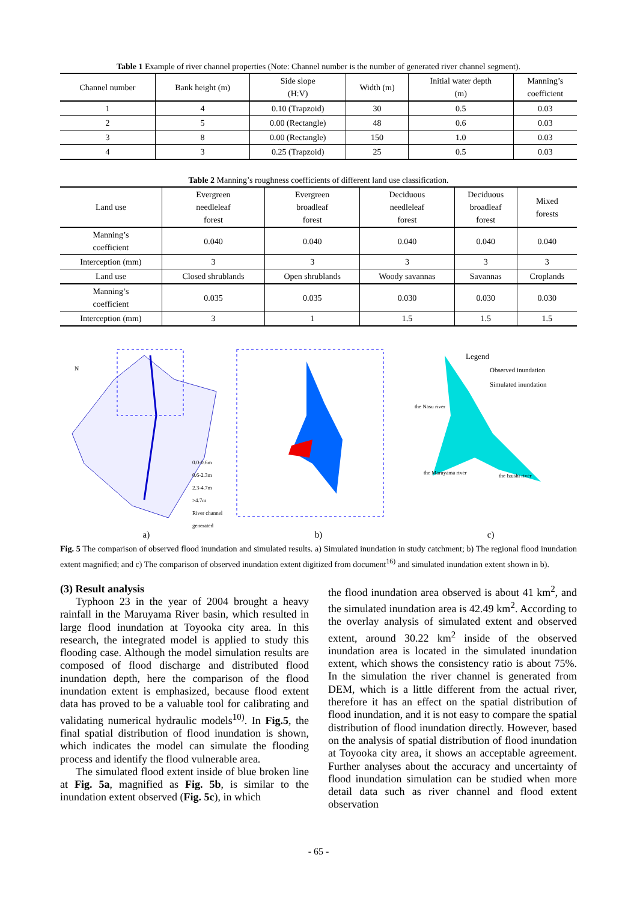Table 1 Example of river channel properties (Note: Channel number is the number of generated river channel segment).
| Channel number | Bank height (m) | Side slope (H:V) | Width (m) | Initial water depth (m) | Manning’s coefficient |
| --- | --- | --- | --- | --- | --- |
| 1 | 4 | 0.10 (Trapzoid) | 30 | 0.5 | 0.03 |
| 2 | 5 | 0.00 (Rectangle) | 48 | 0.6 | 0.03 |
| 3 | 8 | 0.00 (Rectangle) | 150 | 1.0 | 0.03 |
| 4 | 3 | 0.25 (Trapzoid) | 25 | 0.5 | 0.03 |
Table 2 Manning’s roughness coefficients of different land use classification.
| Land use | Evergreen needleleaf forest | Evergreen broadleaf forest | Deciduous needleleaf forest | Deciduous broadleaf forest | Mixed forests |
| --- | --- | --- | --- | --- | --- |
| Manning’s coefficient | 0.040 | 0.040 | 0.040 | 0.040 | 0.040 |
| Interception (mm) | 3 | 3 | 3 | 3 | 3 |
| Land use | Closed shrublands | Open shrublands | Woody savannas | Savannas | Croplands |
| Manning’s coefficient | 0.035 | 0.035 | 0.030 | 0.030 | 0.030 |
| Interception (mm) | 3 | 1 | 1.5 | 1.5 | 1.5 |
0.0-0.6m
0.6-2.3m
2.3-4.7m
>4.7m
River channel generated
N
Legend
Observed inundation
Simulated inundation
the Nasu river
the Maruyama river the Izushi river
a) b) c)
Fig. 5 The comparison of observed flood inundation and simulated results. a) Simulated inundation in study catchment; b) The regional flood inundation extent magnified; and c) The comparison of observed inundation extent digitized from document<sup>16)</sup> and simulated inundation extent shown in b).
(3) Result analysis
Typhoon 23 in the year of 2004 brought a heavy rainfall in the Maruyama River basin, which resulted in large flood inundation at Toyooka city area. In this research, the integrated model is applied to study this flooding case. Although the model simulation results are composed of flood discharge and distributed flood inundation depth, here the comparison of the flood inundation extent is emphasized, because flood extent data has proved to be a valuable tool for calibrating and validating numerical hydraulic models<sup>10)</sup>. In Fig.5, the final spatial distribution of flood inundation is shown, which indicates the model can simulate the flooding process and identify the flood vulnerable area.
The simulated flood extent inside of blue broken line at Fig. 5a, magnified as Fig. 5b, is similar to the inundation extent observed (Fig. 5c), in which
the flood inundation area observed is about 41 km<sup>2</sup>, and the simulated inundation area is 42.49 km<sup>2</sup>. According to the overlay analysis of simulated extent and observed extent, around 30.22 km<sup>2</sup> inside of the observed inundation area is located in the simulated inundation extent, which shows the consistency ratio is about 75%. In the simulation the river channel is generated from DEM, which is a little different from the actual river, therefore it has an effect on the spatial distribution of flood inundation, and it is not easy to compare the spatial distribution of flood inundation directly. However, based on the analysis of spatial distribution of flood inundation at Toyooka city area, it shows an acceptable agreement. Further analyses about the accuracy and uncertainty of flood inundation simulation can be studied when more detail data such as river channel and flood extent observation
- 65 -